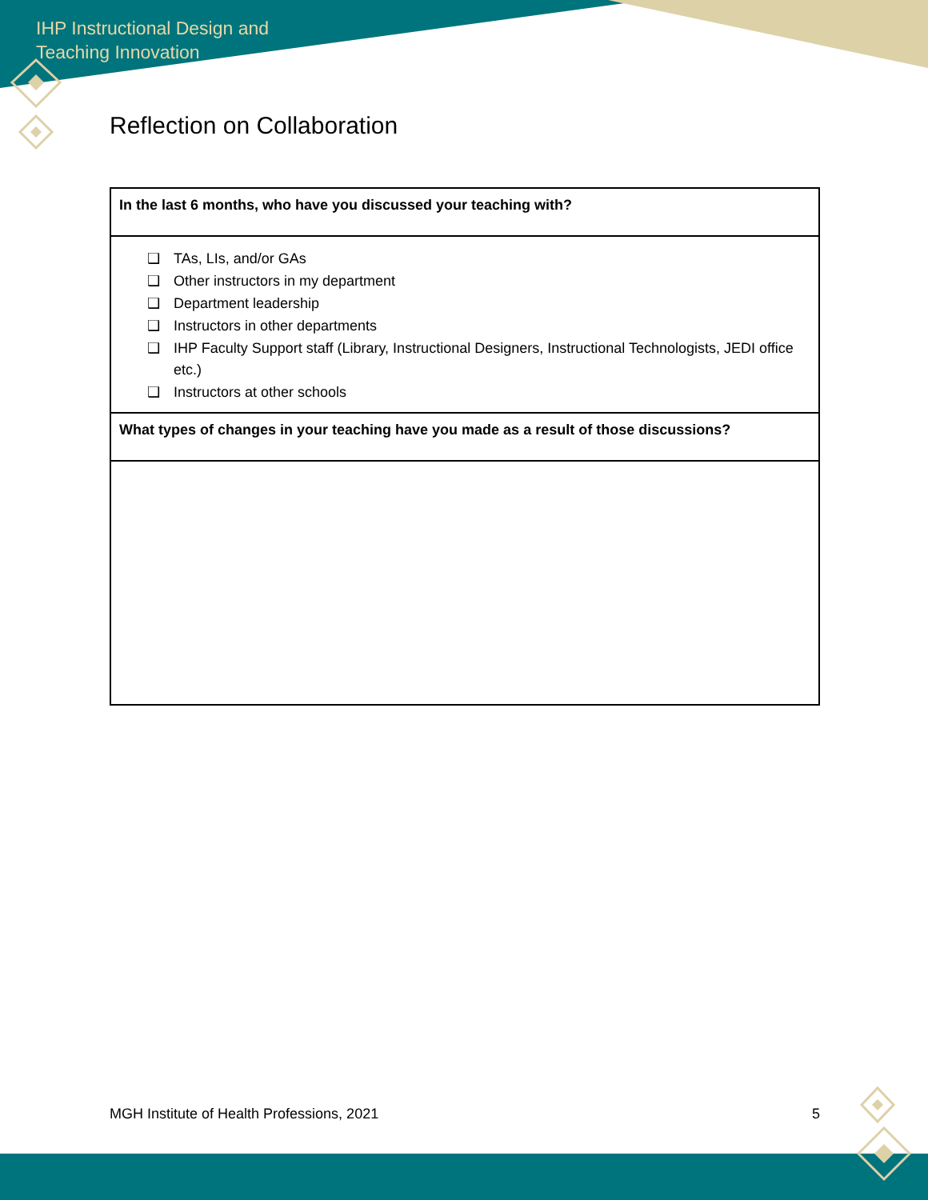IHP Instructional Design and
Teaching Innovation
Reflection on Collaboration
| In the last 6 months, who have you discussed your teaching with? |
| ❑ TAs, LIs, and/or GAs ❑ Other instructors in my department ❑ Department leadership ❑ Instructors in other departments ❑ IHP Faculty Support staff (Library, Instructional Designers, Instructional Technologists, JEDI office etc.) ❑ Instructors at other schools |
| What types of changes in your teaching have you made as a result of those discussions? |
MGH Institute of Health Professions, 2021 5